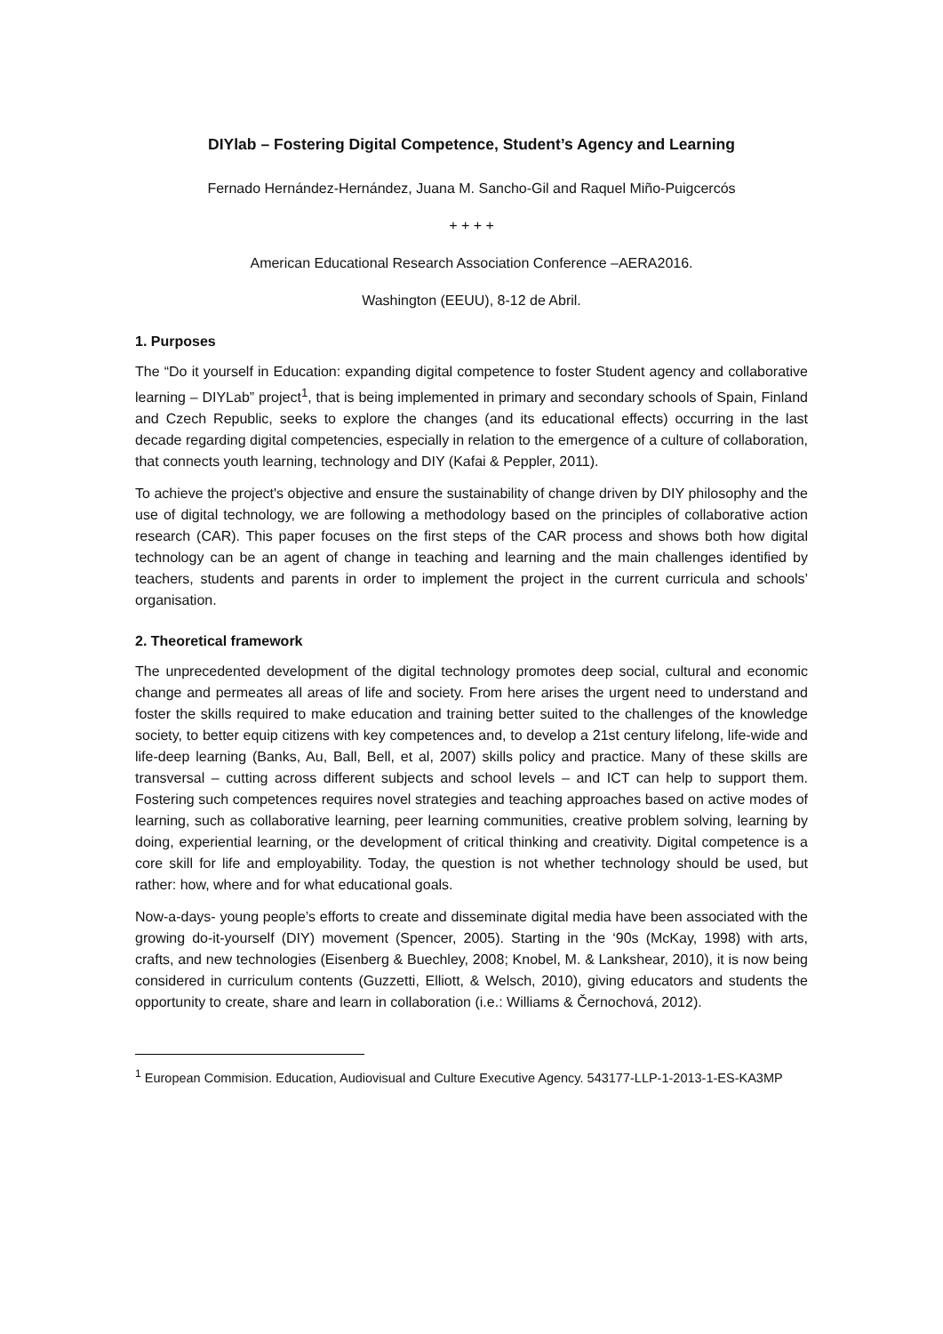DIYlab – Fostering Digital Competence, Student’s Agency and Learning
Fernado Hernández-Hernández, Juana M. Sancho-Gil and Raquel Miño-Puigcercós
+ + + +
American Educational Research Association Conference –AERA2016.
Washington (EEUU), 8-12 de Abril.
1. Purposes
The “Do it yourself in Education: expanding digital competence to foster Student agency and collaborative learning – DIYLab” project<sup>1</sup>, that is being implemented in primary and secondary schools of Spain, Finland and Czech Republic, seeks to explore the changes (and its educational effects) occurring in the last decade regarding digital competencies, especially in relation to the emergence of a culture of collaboration, that connects youth learning, technology and DIY (Kafai & Peppler, 2011).
To achieve the project's objective and ensure the sustainability of change driven by DIY philosophy and the use of digital technology, we are following a methodology based on the principles of collaborative action research (CAR). This paper focuses on the first steps of the CAR process and shows both how digital technology can be an agent of change in teaching and learning and the main challenges identified by teachers, students and parents in order to implement the project in the current curricula and schools’ organisation.
2. Theoretical framework
The unprecedented development of the digital technology promotes deep social, cultural and economic change and permeates all areas of life and society. From here arises the urgent need to understand and foster the skills required to make education and training better suited to the challenges of the knowledge society, to better equip citizens with key competences and, to develop a 21st century lifelong, life-wide and life-deep learning (Banks, Au, Ball, Bell, et al, 2007) skills policy and practice. Many of these skills are transversal – cutting across different subjects and school levels – and ICT can help to support them. Fostering such competences requires novel strategies and teaching approaches based on active modes of learning, such as collaborative learning, peer learning communities, creative problem solving, learning by doing, experiential learning, or the development of critical thinking and creativity. Digital competence is a core skill for life and employability. Today, the question is not whether technology should be used, but rather: how, where and for what educational goals.
Now-a-days- young people’s efforts to create and disseminate digital media have been associated with the growing do-it-yourself (DIY) movement (Spencer, 2005). Starting in the ‘90s (McKay, 1998) with arts, crafts, and new technologies (Eisenberg & Buechley, 2008; Knobel, M. & Lankshear, 2010), it is now being considered in curriculum contents (Guzzetti, Elliott, & Welsch, 2010), giving educators and students the opportunity to create, share and learn in collaboration (i.e.: Williams & Černochová, 2012).
<sup>1</sup> European Commision. Education, Audiovisual and Culture Executive Agency. 543177-LLP-1-2013-1-ES-KA3MP